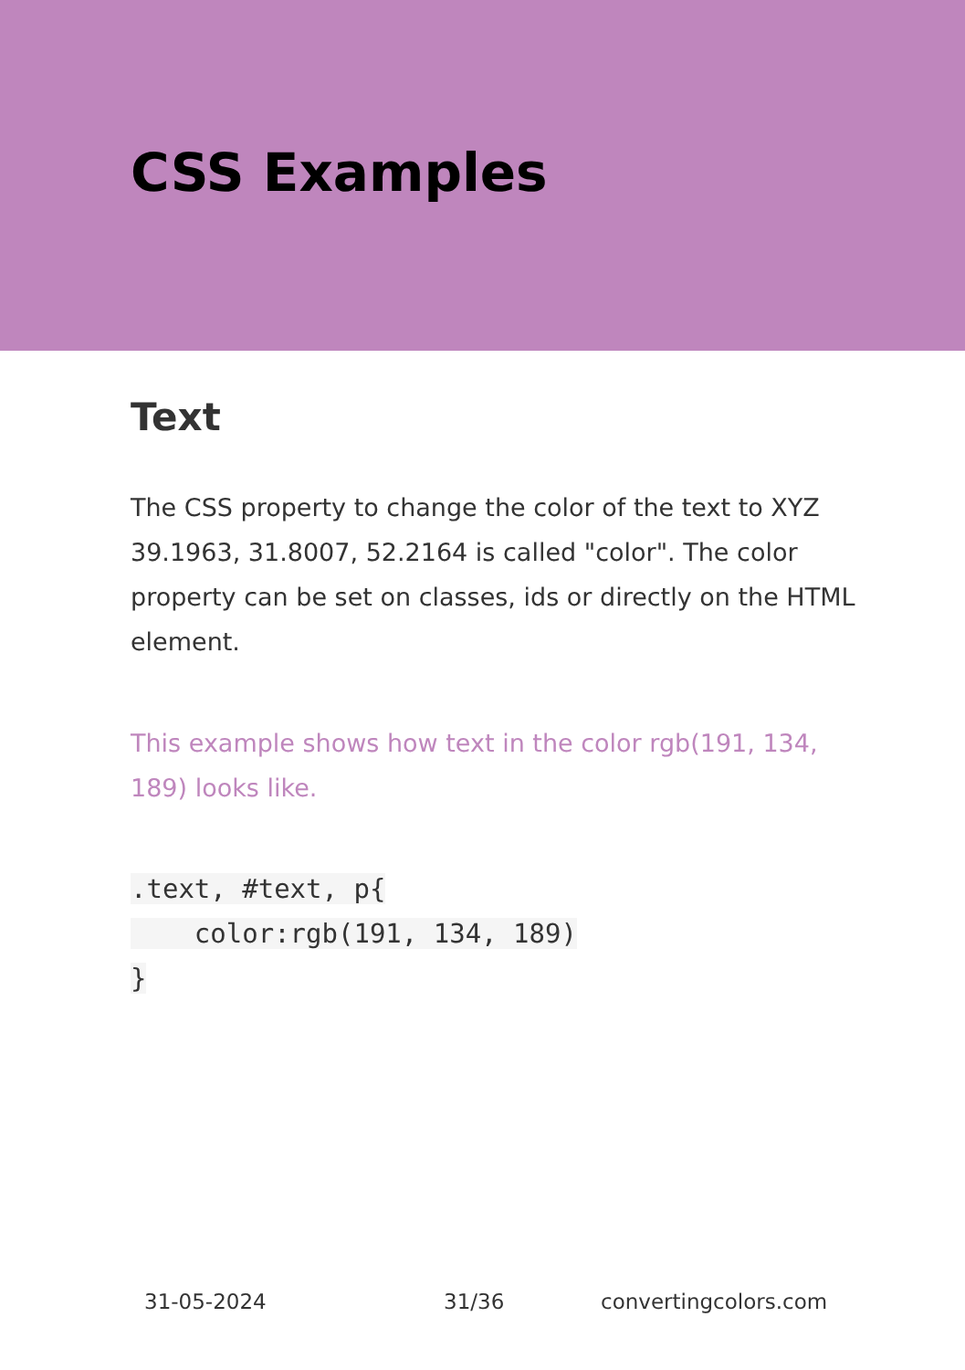CSS Examples
Text
The CSS property to change the color of the text to XYZ 39.1963, 31.8007, 52.2164 is called "color". The color property can be set on classes, ids or directly on the HTML element.
This example shows how text in the color rgb(191, 134, 189) looks like.
.text, #text, p{
    color:rgb(191, 134, 189)
}
31-05-2024 31/36 convertingcolors.com